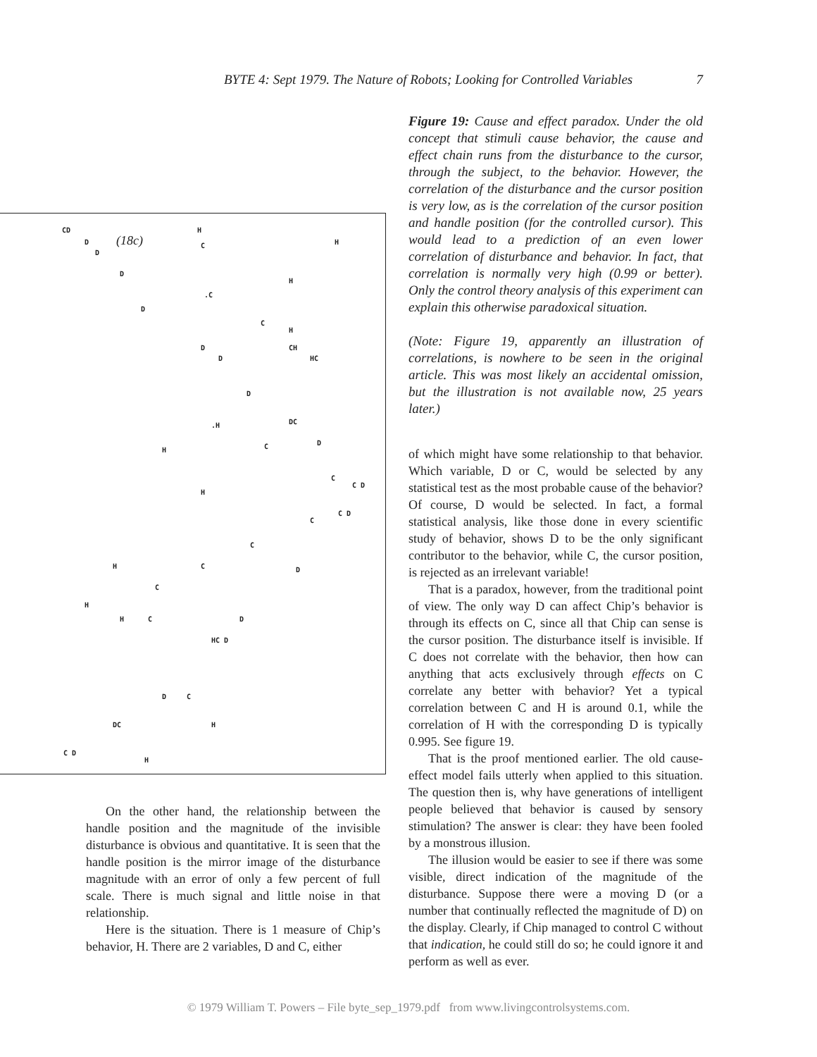BYTE 4: Sept 1979. The Nature of Robots; Looking for Controlled Variables 7
CD
(18c)
H
D
D
D
D
D
D
D
DC
D
C D
C D
D
D
HC D
D
DC
C D
H
H
H
CH
HC.H
H
H
H
H
H
H
H
C.C
C
C
C
C
C
C
C
C
C
On the other hand, the relationship between the handle position and the magnitude of the invisible disturbance is obvious and quantitative. It is seen that the handle position is the mirror image of the disturbance magnitude with an error of only a few percent of full scale. There is much signal and little noise in that relationship.
Here is the situation. There is 1 measure of Chip’s behavior, H. There are 2 variables, D and C, either
Figure 19: Cause and effect paradox. Under the old concept that stimuli cause behavior, the cause and effect chain runs from the disturbance to the cursor, through the subject, to the behavior. However, the correlation of the disturbance and the cursor position is very low, as is the correlation of the cursor position and handle position (for the controlled cursor). This would lead to a prediction of an even lower correlation of disturbance and behavior. In fact, that correlation is normally very high (0.99 or better). Only the control theory analysis of this experiment can explain this otherwise paradoxical situation.
(Note: Figure 19, apparently an illustration of correlations, is nowhere to be seen in the original article. This was most likely an accidental omission, but the illustration is not available now, 25 years later.)
of which might have some relationship to that behavior. Which variable, D or C, would be selected by any statistical test as the most probable cause of the behavior? Of course, D would be selected. In fact, a formal statistical analysis, like those done in every scientific study of behavior, shows D to be the only significant contributor to the behavior, while C, the cursor position, is rejected as an irrelevant variable!
That is a paradox, however, from the traditional point of view. The only way D can affect Chip’s behavior is through its effects on C, since all that Chip can sense is the cursor position. The disturbance itself is invisible. If C does not correlate with the behavior, then how can anything that acts exclusively through effects on C correlate any better with behavior? Yet a typical correlation between C and H is around 0.1, while the correlation of H with the corresponding D is typically 0.995. See figure 19.
That is the proof mentioned earlier. The old cause-effect model fails utterly when applied to this situation. The question then is, why have generations of intelligent people believed that behavior is caused by sensory stimulation? The answer is clear: they have been fooled by a monstrous illusion.
The illusion would be easier to see if there was some visible, direct indication of the magnitude of the disturbance. Suppose there were a moving D (or a number that continually reflected the magnitude of D) on the display. Clearly, if Chip managed to control C without that indication, he could still do so; he could ignore it and perform as well as ever.
© 1979 William T. Powers – File byte_sep_1979.pdf from www.livingcontrolsystems.com.